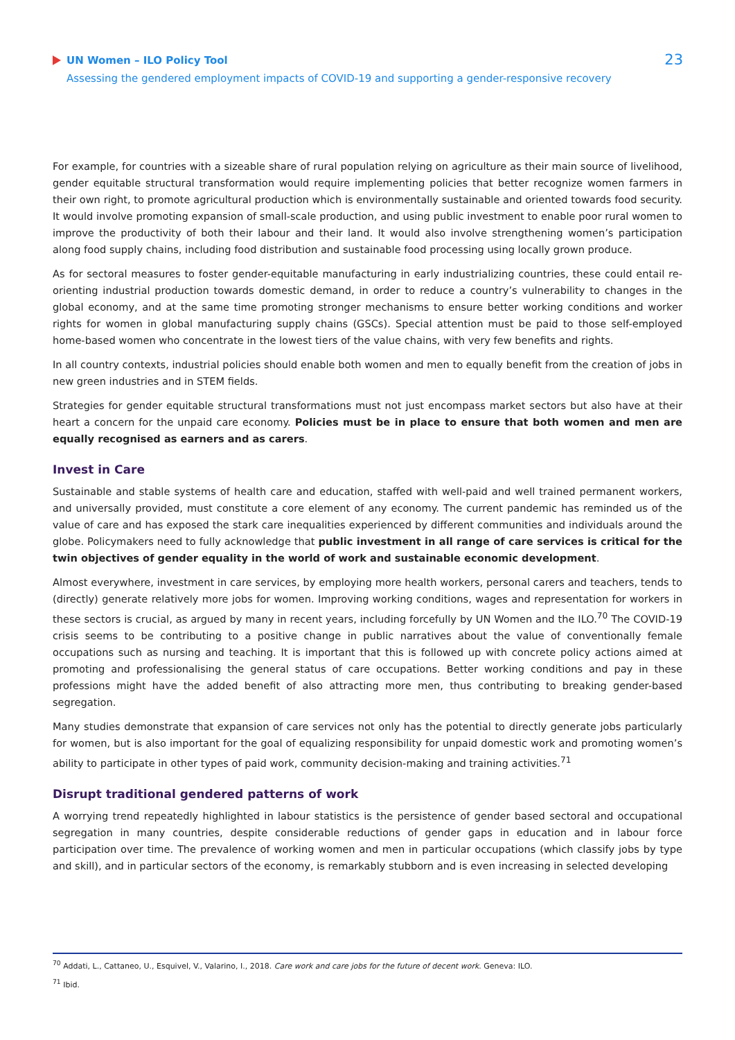UN Women – ILO Policy Tool
Assessing the gendered employment impacts of COVID-19 and supporting a gender-responsive recovery
23
For example, for countries with a sizeable share of rural population relying on agriculture as their main source of livelihood, gender equitable structural transformation would require implementing policies that better recognize women farmers in their own right, to promote agricultural production which is environmentally sustainable and oriented towards food security. It would involve promoting expansion of small-scale production, and using public investment to enable poor rural women to improve the productivity of both their labour and their land. It would also involve strengthening women’s participation along food supply chains, including food distribution and sustainable food processing using locally grown produce.
As for sectoral measures to foster gender-equitable manufacturing in early industrializing countries, these could entail re-orienting industrial production towards domestic demand, in order to reduce a country’s vulnerability to changes in the global economy, and at the same time promoting stronger mechanisms to ensure better working conditions and worker rights for women in global manufacturing supply chains (GSCs). Special attention must be paid to those self-employed home-based women who concentrate in the lowest tiers of the value chains, with very few benefits and rights.
In all country contexts, industrial policies should enable both women and men to equally benefit from the creation of jobs in new green industries and in STEM fields.
Strategies for gender equitable structural transformations must not just encompass market sectors but also have at their heart a concern for the unpaid care economy. Policies must be in place to ensure that both women and men are equally recognised as earners and as carers.
Invest in Care
Sustainable and stable systems of health care and education, staffed with well-paid and well trained permanent workers, and universally provided, must constitute a core element of any economy. The current pandemic has reminded us of the value of care and has exposed the stark care inequalities experienced by different communities and individuals around the globe. Policymakers need to fully acknowledge that public investment in all range of care services is critical for the twin objectives of gender equality in the world of work and sustainable economic development.
Almost everywhere, investment in care services, by employing more health workers, personal carers and teachers, tends to (directly) generate relatively more jobs for women. Improving working conditions, wages and representation for workers in these sectors is crucial, as argued by many in recent years, including forcefully by UN Women and the ILO.<sup>70</sup> The COVID-19 crisis seems to be contributing to a positive change in public narratives about the value of conventionally female occupations such as nursing and teaching. It is important that this is followed up with concrete policy actions aimed at promoting and professionalising the general status of care occupations. Better working conditions and pay in these professions might have the added benefit of also attracting more men, thus contributing to breaking gender-based segregation.
Many studies demonstrate that expansion of care services not only has the potential to directly generate jobs particularly for women, but is also important for the goal of equalizing responsibility for unpaid domestic work and promoting women’s ability to participate in other types of paid work, community decision-making and training activities.<sup>71</sup>
Disrupt traditional gendered patterns of work
A worrying trend repeatedly highlighted in labour statistics is the persistence of gender based sectoral and occupational segregation in many countries, despite considerable reductions of gender gaps in education and in labour force participation over time. The prevalence of working women and men in particular occupations (which classify jobs by type and skill), and in particular sectors of the economy, is remarkably stubborn and is even increasing in selected developing
<sup>70</sup> Addati, L., Cattaneo, U., Esquivel, V., Valarino, I., 2018. Care work and care jobs for the future of decent work. Geneva: ILO.
<sup>71</sup> Ibid.